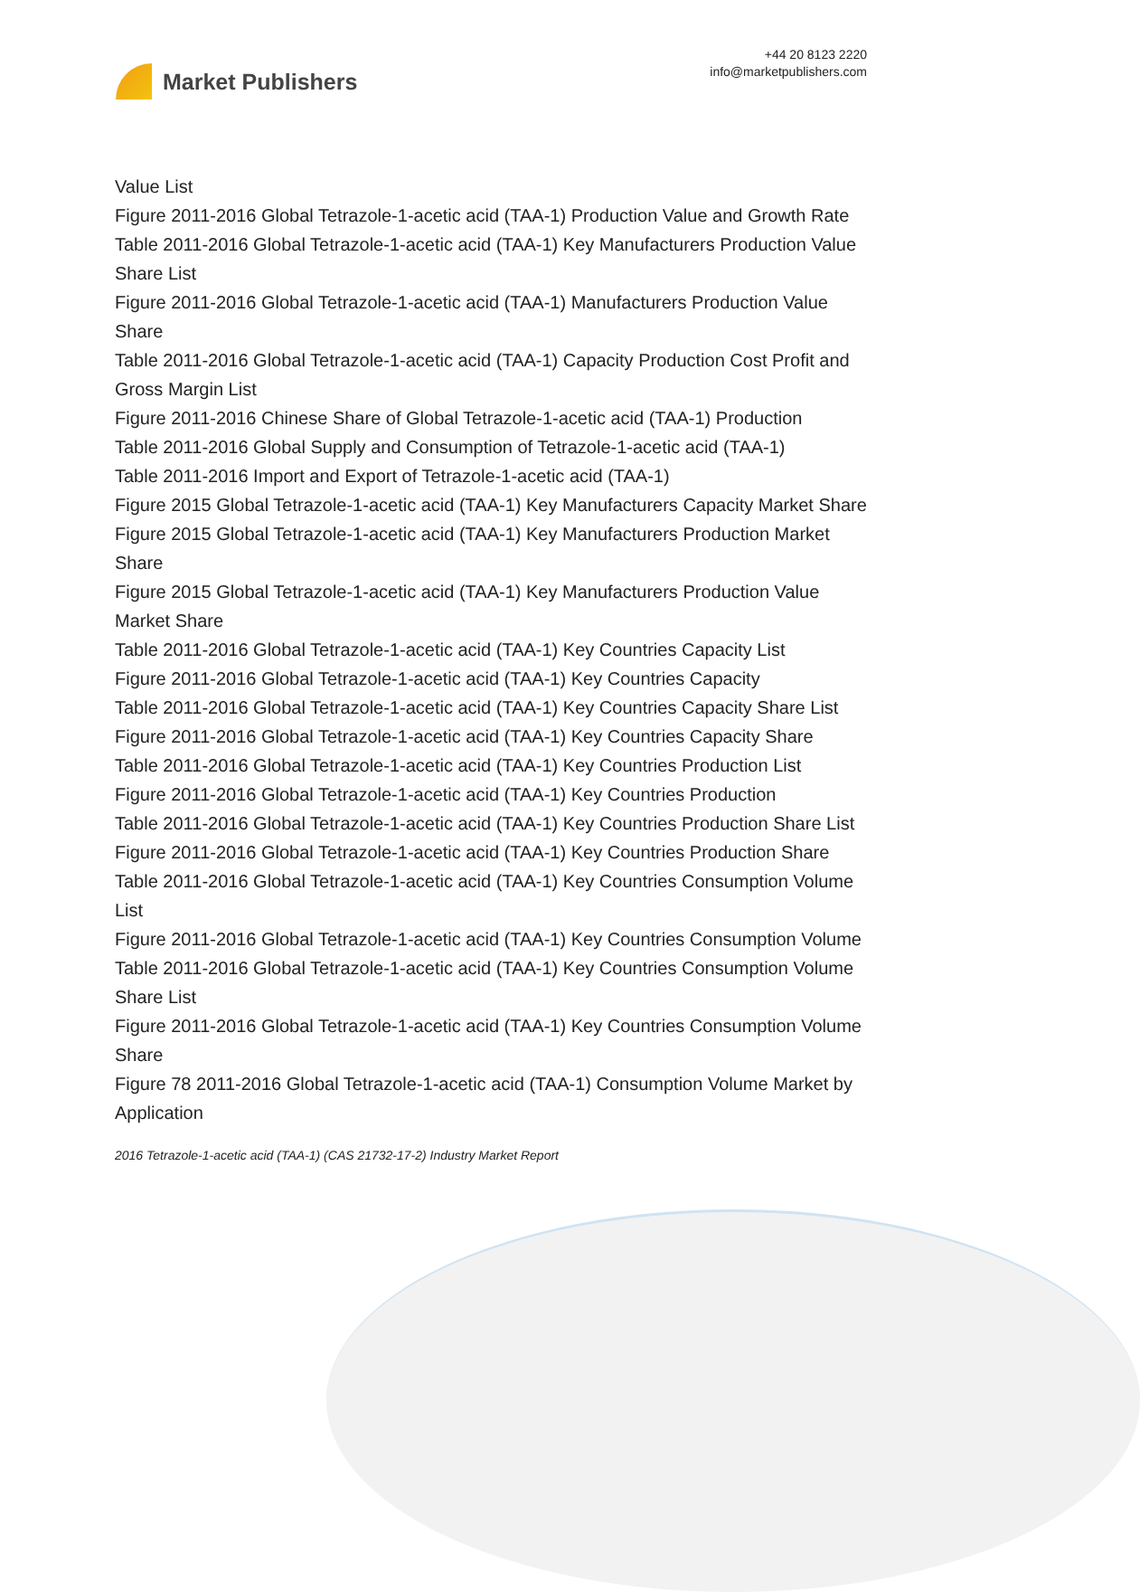Market Publishers
+44 20 8123 2220
info@marketpublishers.com
Value List
Figure 2011-2016 Global Tetrazole-1-acetic acid (TAA-1) Production Value and Growth Rate
Table 2011-2016 Global Tetrazole-1-acetic acid (TAA-1) Key Manufacturers Production Value Share List
Figure 2011-2016 Global Tetrazole-1-acetic acid (TAA-1) Manufacturers Production Value Share
Table 2011-2016 Global Tetrazole-1-acetic acid (TAA-1) Capacity Production Cost Profit and Gross Margin List
Figure 2011-2016 Chinese Share of Global Tetrazole-1-acetic acid (TAA-1) Production
Table 2011-2016 Global Supply and Consumption of Tetrazole-1-acetic acid (TAA-1)
Table 2011-2016 Import and Export of Tetrazole-1-acetic acid (TAA-1)
Figure 2015 Global Tetrazole-1-acetic acid (TAA-1) Key Manufacturers Capacity Market Share
Figure 2015 Global Tetrazole-1-acetic acid (TAA-1) Key Manufacturers Production Market Share
Figure 2015 Global Tetrazole-1-acetic acid (TAA-1) Key Manufacturers Production Value Market Share
Table 2011-2016 Global Tetrazole-1-acetic acid (TAA-1) Key Countries Capacity List
Figure 2011-2016 Global Tetrazole-1-acetic acid (TAA-1) Key Countries Capacity
Table 2011-2016 Global Tetrazole-1-acetic acid (TAA-1) Key Countries Capacity Share List
Figure 2011-2016 Global Tetrazole-1-acetic acid (TAA-1) Key Countries Capacity Share
Table 2011-2016 Global Tetrazole-1-acetic acid (TAA-1) Key Countries Production List
Figure 2011-2016 Global Tetrazole-1-acetic acid (TAA-1) Key Countries Production
Table 2011-2016 Global Tetrazole-1-acetic acid (TAA-1) Key Countries Production Share List
Figure 2011-2016 Global Tetrazole-1-acetic acid (TAA-1) Key Countries Production Share
Table 2011-2016 Global Tetrazole-1-acetic acid (TAA-1) Key Countries Consumption Volume List
Figure 2011-2016 Global Tetrazole-1-acetic acid (TAA-1) Key Countries Consumption Volume
Table 2011-2016 Global Tetrazole-1-acetic acid (TAA-1) Key Countries Consumption Volume Share List
Figure 2011-2016 Global Tetrazole-1-acetic acid (TAA-1) Key Countries Consumption Volume Share
Figure 78 2011-2016 Global Tetrazole-1-acetic acid (TAA-1) Consumption Volume Market by Application
2016 Tetrazole-1-acetic acid (TAA-1) (CAS 21732-17-2) Industry Market Report